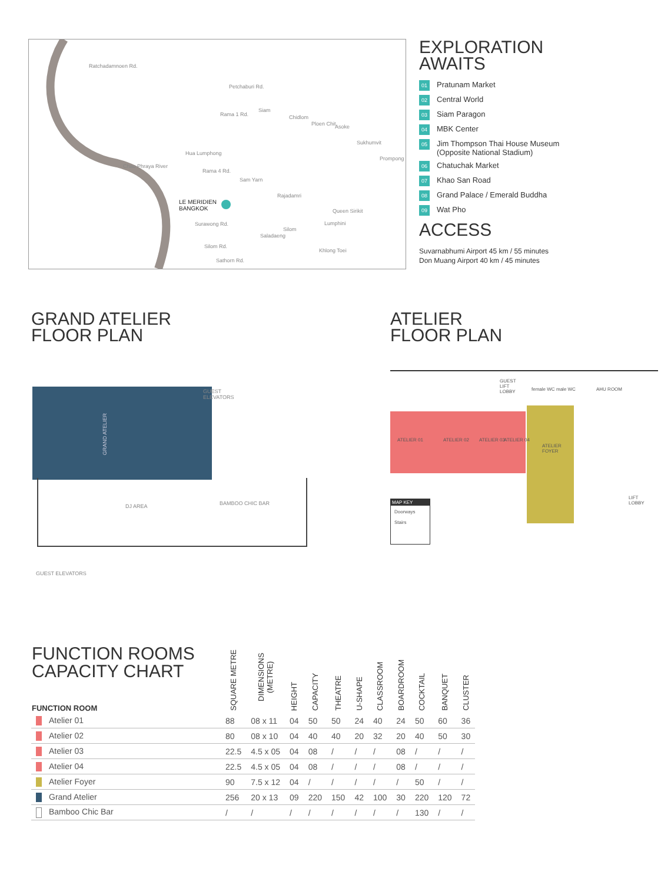Ratchadamnoen Rd.
Petchaburi Rd.
Rama 1 Rd.
Siam
Chidlom
Ploen Chit Asoke
Sukhumvit
Hua Lumphong
Prompong
Rama 4 Rd.
Sam Yarn
Chao Phraya River
LE MERIDIEN
BANGKOK
Rajadamri
Queen Sirikit
Surawong Rd.
Silom
Lumphini
Saladaeng
Silom Rd.
Khlong Toei
Sathorn Rd.
EXPLORATION
AWAITS
01 Pratunam Market
02 Central World
03 Siam Paragon
04 MBK Center
05 Jim Thompson Thai House Museum
(Opposite National Stadium)
06 Chatuchak Market
07 Khao San Road
08 Grand Palace / Emerald Buddha
09 Wat Pho
ACCESS
Suvarnabhumi Airport 45 km / 55 minutes
Don Muang Airport 40 km / 45 minutes
GRAND ATELIER
FLOOR PLAN
GRAND ATELIER
GUEST
ELEVATORS
DJ AREA BAMBOO CHIC BAR
GUEST ELEVATORS
ATELIER
FLOOR PLAN
ATELIER 01 ATELIER 02 ATELIER 03 ATELIER 04
ATELIER
FOYER
GUEST
LIFT
LOBBY
female WC male WC AHU ROOM
LIFT
LOBBY
MAP KEY
Doorways
Stairs
| FUNCTION ROOMS CAPACITY CHART FUNCTION ROOM | SQUARE METRE | DIMENSIONS (METRE) | HEIGHT | CAPACITY | THEATRE | U-SHAPE | CLASSROOM | BOARDROOM | COCKTAIL | BANQUET | CLUSTER |
| --- | --- | --- | --- | --- | --- | --- | --- | --- | --- | --- | --- |
| Atelier 01 | 88 | 08 x 11 | 04 | 50 | 50 | 24 | 40 | 24 | 50 | 60 | 36 |
| Atelier 02 | 80 | 08 x 10 | 04 | 40 | 40 | 20 | 32 | 20 | 40 | 50 | 30 |
| Atelier 03 | 22.5 | 4.5 x 05 | 04 | 08 | / | / | / | 08 | / | / | / |
| Atelier 04 | 22.5 | 4.5 x 05 | 04 | 08 | / | / | / | 08 | / | / | / |
| Atelier Foyer | 90 | 7.5 x 12 | 04 | / | / | / | / | / | 50 | / | / |
| Grand Atelier | 256 | 20 x 13 | 09 | 220 | 150 | 42 | 100 | 30 | 220 | 120 | 72 |
| Bamboo Chic Bar | / | / | / | / | / | / | / | / | 130 | / | / |